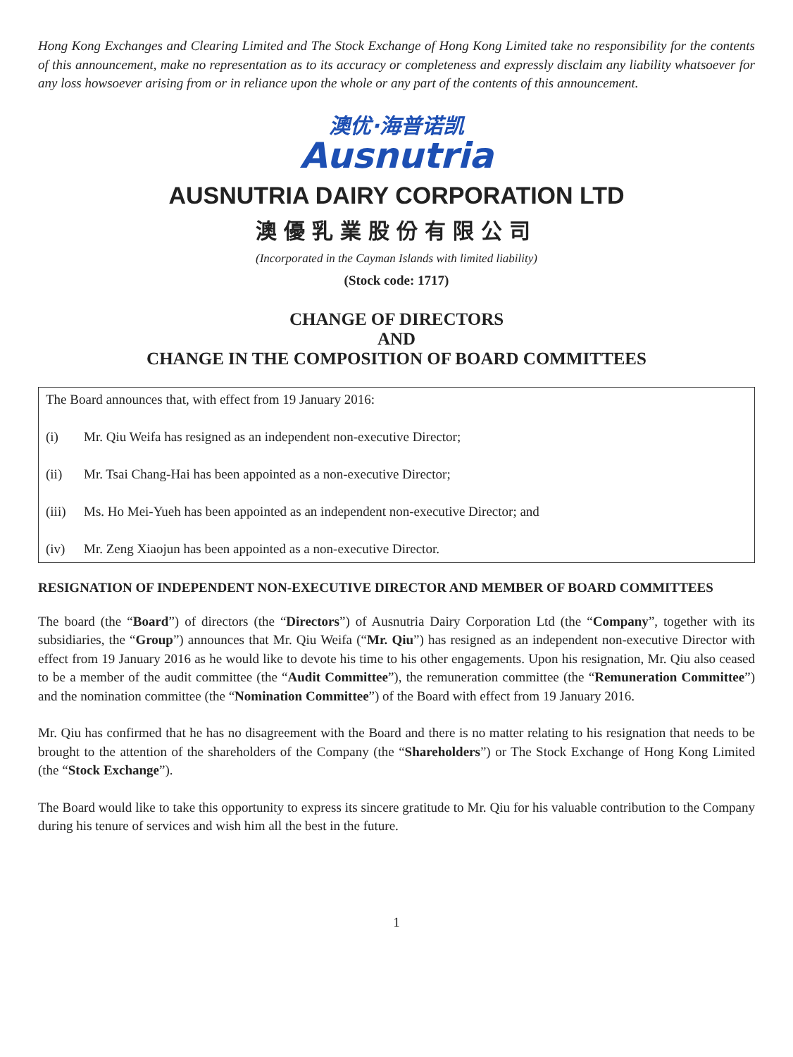Hong Kong Exchanges and Clearing Limited and The Stock Exchange of Hong Kong Limited take no responsibility for the contents of this announcement, make no representation as to its accuracy or completeness and expressly disclaim any liability whatsoever for any loss howsoever arising from or in reliance upon the whole or any part of the contents of this announcement.
澳优·海普诺凯
Ausnutria
AUSNUTRIA DAIRY CORPORATION LTD
澳優乳業股份有限公司
(Incorporated in the Cayman Islands with limited liability)
(Stock code: 1717)
CHANGE OF DIRECTORS
AND
CHANGE IN THE COMPOSITION OF BOARD COMMITTEES
The Board announces that, with effect from 19 January 2016:
(i) Mr. Qiu Weifa has resigned as an independent non-executive Director;
(ii) Mr. Tsai Chang-Hai has been appointed as a non-executive Director;
(iii) Ms. Ho Mei-Yueh has been appointed as an independent non-executive Director; and
(iv) Mr. Zeng Xiaojun has been appointed as a non-executive Director.
RESIGNATION OF INDEPENDENT NON-EXECUTIVE DIRECTOR AND MEMBER OF BOARD COMMITTEES
The board (the “Board”) of directors (the “Directors”) of Ausnutria Dairy Corporation Ltd (the “Company”, together with its subsidiaries, the “Group”) announces that Mr. Qiu Weifa (“Mr. Qiu”) has resigned as an independent non-executive Director with effect from 19 January 2016 as he would like to devote his time to his other engagements. Upon his resignation, Mr. Qiu also ceased to be a member of the audit committee (the “Audit Committee”), the remuneration committee (the “Remuneration Committee”) and the nomination committee (the “Nomination Committee”) of the Board with effect from 19 January 2016.
Mr. Qiu has confirmed that he has no disagreement with the Board and there is no matter relating to his resignation that needs to be brought to the attention of the shareholders of the Company (the “Shareholders”) or The Stock Exchange of Hong Kong Limited (the “Stock Exchange”).
The Board would like to take this opportunity to express its sincere gratitude to Mr. Qiu for his valuable contribution to the Company during his tenure of services and wish him all the best in the future.
1